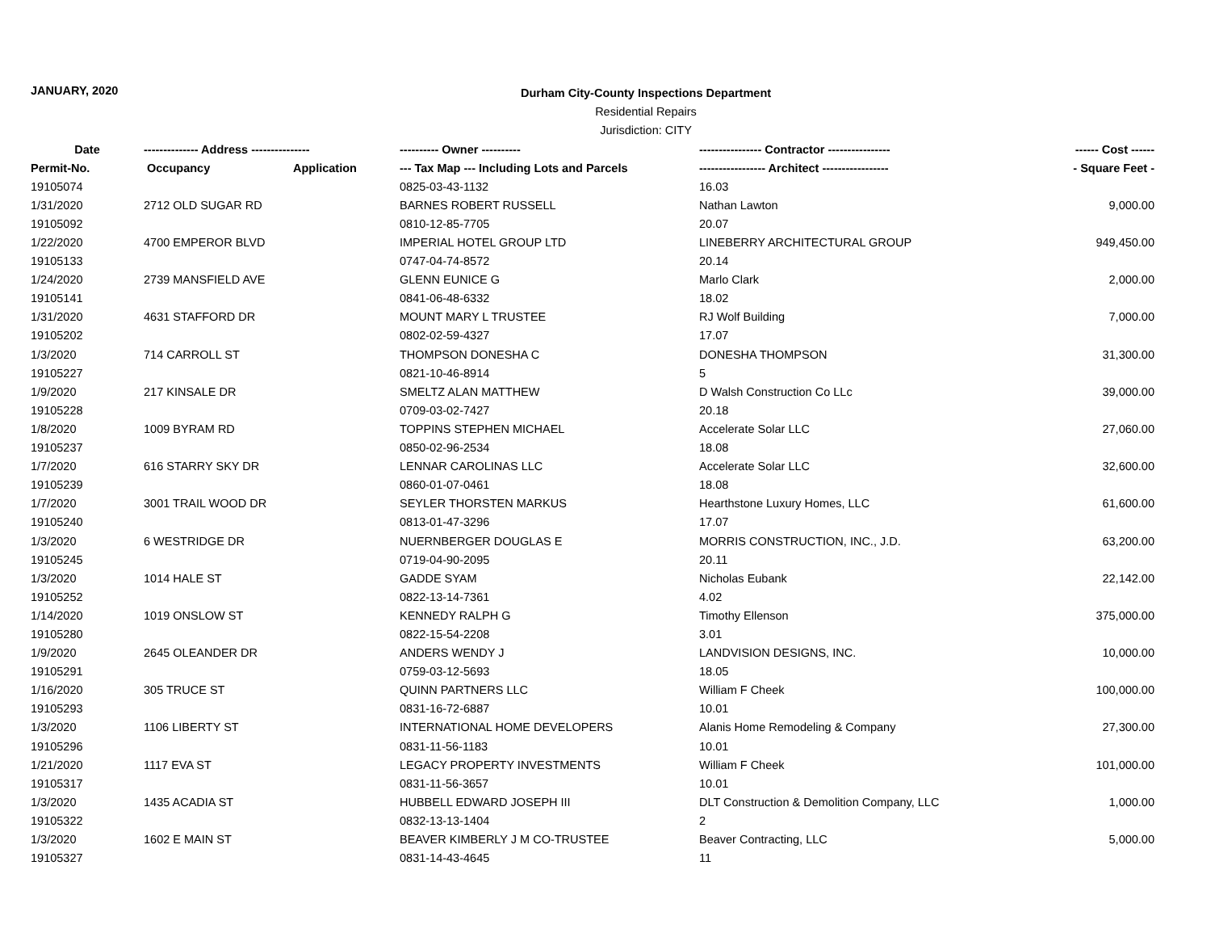JANUARY, 2020
Durham City-County Inspections Department
Residential Repairs
Jurisdiction: CITY
| Date | -------------- Address --------------- | | ---------- Owner ---------- | ---------------- Contractor ---------------- | ------ Cost ------ |
| --- | --- | --- | --- | --- | --- |
| Permit-No. | Occupancy | Application | --- Tax Map --- Including Lots and Parcels | ----------------- Architect ----------------- | - Square Feet - |
| 19105074 | | | 0825-03-43-1132 | 16.03 | |
| 1/31/2020 | 2712 OLD SUGAR RD | | BARNES ROBERT RUSSELL | Nathan Lawton | 9,000.00 |
| 19105092 | | | 0810-12-85-7705 | 20.07 | |
| 1/22/2020 | 4700 EMPEROR BLVD | | IMPERIAL HOTEL GROUP LTD | LINEBERRY ARCHITECTURAL GROUP | 949,450.00 |
| 19105133 | | | 0747-04-74-8572 | 20.14 | |
| 1/24/2020 | 2739 MANSFIELD AVE | | GLENN EUNICE G | Marlo Clark | 2,000.00 |
| 19105141 | | | 0841-06-48-6332 | 18.02 | |
| 1/31/2020 | 4631 STAFFORD DR | | MOUNT MARY L TRUSTEE | RJ Wolf Building | 7,000.00 |
| 19105202 | | | 0802-02-59-4327 | 17.07 | |
| 1/3/2020 | 714 CARROLL ST | | THOMPSON DONESHA C | DONESHA THOMPSON | 31,300.00 |
| 19105227 | | | 0821-10-46-8914 | 5 | |
| 1/9/2020 | 217 KINSALE DR | | SMELTZ ALAN MATTHEW | D Walsh Construction Co LLc | 39,000.00 |
| 19105228 | | | 0709-03-02-7427 | 20.18 | |
| 1/8/2020 | 1009 BYRAM RD | | TOPPINS STEPHEN MICHAEL | Accelerate Solar LLC | 27,060.00 |
| 19105237 | | | 0850-02-96-2534 | 18.08 | |
| 1/7/2020 | 616 STARRY SKY DR | | LENNAR CAROLINAS LLC | Accelerate Solar LLC | 32,600.00 |
| 19105239 | | | 0860-01-07-0461 | 18.08 | |
| 1/7/2020 | 3001 TRAIL WOOD DR | | SEYLER THORSTEN MARKUS | Hearthstone Luxury Homes, LLC | 61,600.00 |
| 19105240 | | | 0813-01-47-3296 | 17.07 | |
| 1/3/2020 | 6 WESTRIDGE DR | | NUERNBERGER DOUGLAS E | MORRIS CONSTRUCTION, INC., J.D. | 63,200.00 |
| 19105245 | | | 0719-04-90-2095 | 20.11 | |
| 1/3/2020 | 1014 HALE ST | | GADDE SYAM | Nicholas Eubank | 22,142.00 |
| 19105252 | | | 0822-13-14-7361 | 4.02 | |
| 1/14/2020 | 1019 ONSLOW ST | | KENNEDY RALPH G | Timothy Ellenson | 375,000.00 |
| 19105280 | | | 0822-15-54-2208 | 3.01 | |
| 1/9/2020 | 2645 OLEANDER DR | | ANDERS WENDY J | LANDVISION DESIGNS, INC. | 10,000.00 |
| 19105291 | | | 0759-03-12-5693 | 18.05 | |
| 1/16/2020 | 305 TRUCE ST | | QUINN PARTNERS LLC | William F Cheek | 100,000.00 |
| 19105293 | | | 0831-16-72-6887 | 10.01 | |
| 1/3/2020 | 1106 LIBERTY ST | | INTERNATIONAL HOME DEVELOPERS | Alanis Home Remodeling & Company | 27,300.00 |
| 19105296 | | | 0831-11-56-1183 | 10.01 | |
| 1/21/2020 | 1117 EVA ST | | LEGACY PROPERTY INVESTMENTS | William F Cheek | 101,000.00 |
| 19105317 | | | 0831-11-56-3657 | 10.01 | |
| 1/3/2020 | 1435 ACADIA ST | | HUBBELL EDWARD JOSEPH III | DLT Construction & Demolition Company, LLC | 1,000.00 |
| 19105322 | | | 0832-13-13-1404 | 2 | |
| 1/3/2020 | 1602 E MAIN ST | | BEAVER KIMBERLY J M CO-TRUSTEE | Beaver Contracting, LLC | 5,000.00 |
| 19105327 | | | 0831-14-43-4645 | 11 | |